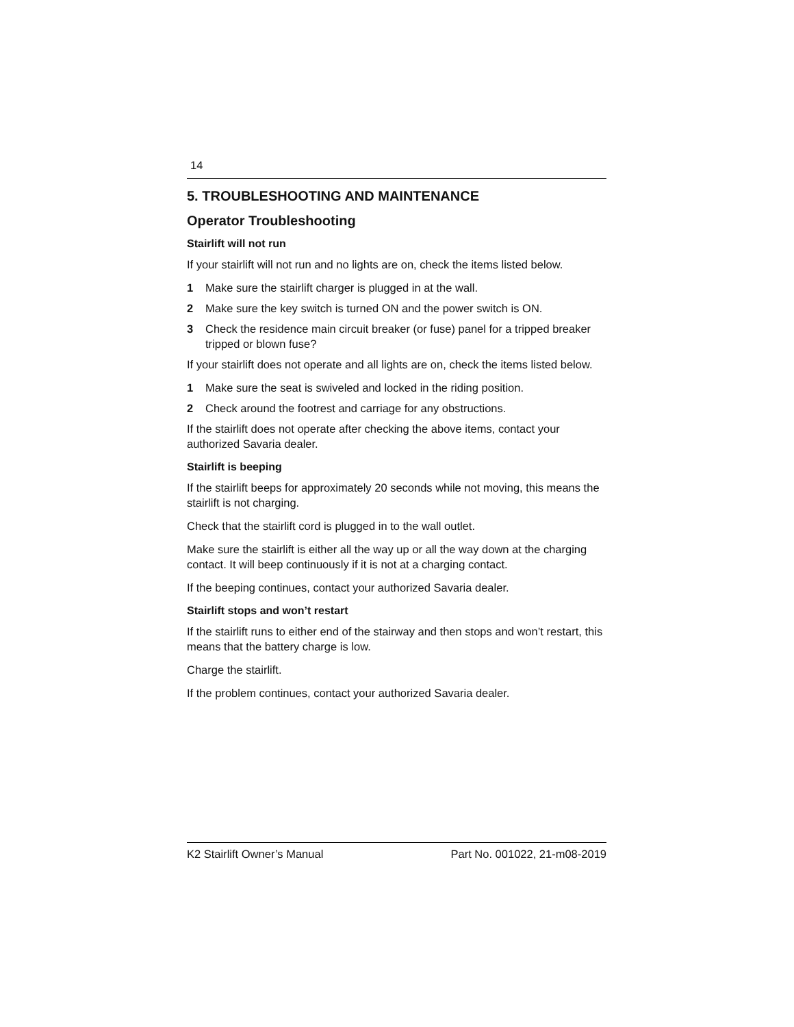14
5. TROUBLESHOOTING AND MAINTENANCE
Operator Troubleshooting
Stairlift will not run
If your stairlift will not run and no lights are on, check the items listed below.
1 Make sure the stairlift charger is plugged in at the wall.
2 Make sure the key switch is turned ON and the power switch is ON.
3 Check the residence main circuit breaker (or fuse) panel for a tripped breaker tripped or blown fuse?
If your stairlift does not operate and all lights are on, check the items listed below.
1 Make sure the seat is swiveled and locked in the riding position.
2 Check around the footrest and carriage for any obstructions.
If the stairlift does not operate after checking the above items, contact your authorized Savaria dealer.
Stairlift is beeping
If the stairlift beeps for approximately 20 seconds while not moving, this means the stairlift is not charging.
Check that the stairlift cord is plugged in to the wall outlet.
Make sure the stairlift is either all the way up or all the way down at the charging contact. It will beep continuously if it is not at a charging contact.
If the beeping continues, contact your authorized Savaria dealer.
Stairlift stops and won’t restart
If the stairlift runs to either end of the stairway and then stops and won’t restart, this means that the battery charge is low.
Charge the stairlift.
If the problem continues, contact your authorized Savaria dealer.
K2 Stairlift Owner’s Manual Part No. 001022, 21-m08-2019